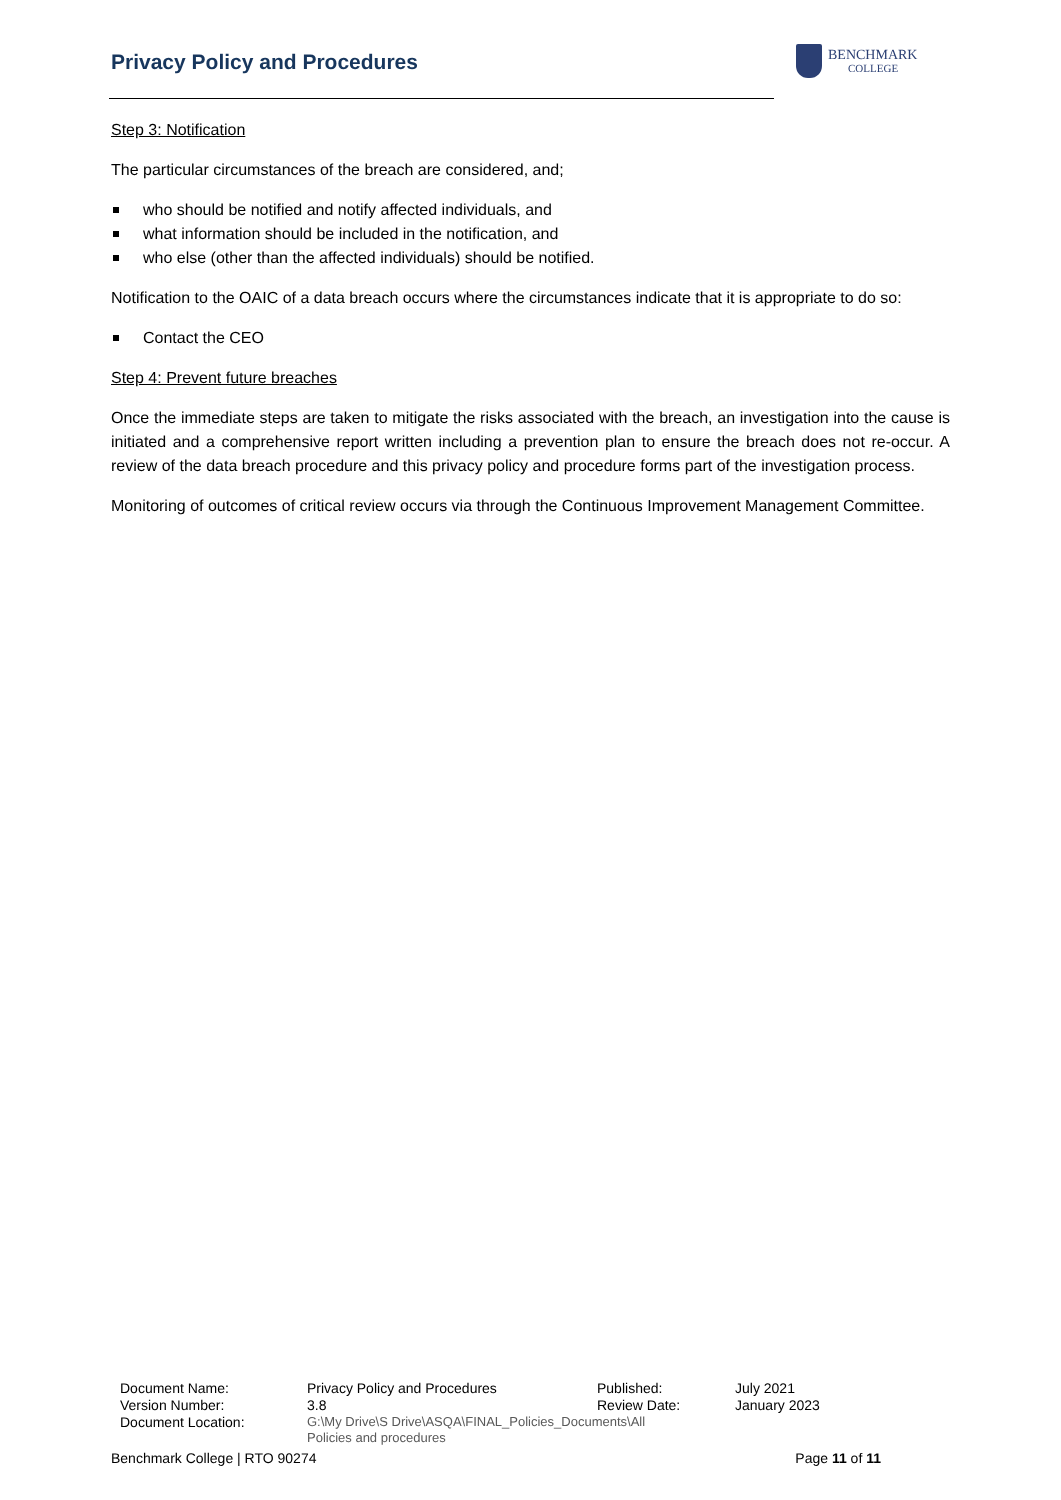Privacy Policy and Procedures
BENCHMARK
COLLEGE
Step 3: Notification
The particular circumstances of the breach are considered, and;
who should be notified and notify affected individuals, and
what information should be included in the notification, and
who else (other than the affected individuals) should be notified.
Notification to the OAIC of a data breach occurs where the circumstances indicate that it is appropriate to do so:
Contact the CEO
Step 4: Prevent future breaches
Once the immediate steps are taken to mitigate the risks associated with the breach, an investigation into the cause is initiated and a comprehensive report written including a prevention plan to ensure the breach does not re-occur. A review of the data breach procedure and this privacy policy and procedure forms part of the investigation process.
Monitoring of outcomes of critical review occurs via through the Continuous Improvement Management Committee.
| Document Name: | Privacy Policy and Procedures | Published: | July 2021 |
| Version Number: | 3.8 | Review Date: | January 2023 |
| Document Location: | G:\My Drive\S Drive\ASQA\FINAL_Policies_Documents\All Policies and procedures | | |
Benchmark College | RTO 90274 Page 11 of 11